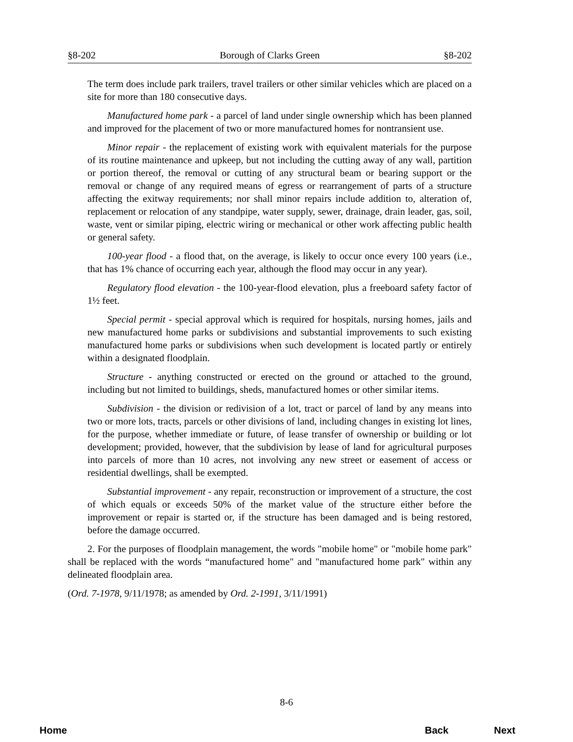§8-202 Borough of Clarks Green §8-202
The term does include park trailers, travel trailers or other similar vehicles which are placed on a site for more than 180 consecutive days.
Manufactured home park - a parcel of land under single ownership which has been planned and improved for the placement of two or more manufactured homes for nontransient use.
Minor repair - the replacement of existing work with equivalent materials for the purpose of its routine maintenance and upkeep, but not including the cutting away of any wall, partition or portion thereof, the removal or cutting of any structural beam or bearing support or the removal or change of any required means of egress or rearrangement of parts of a structure affecting the exitway requirements; nor shall minor repairs include addition to, alteration of, replacement or relocation of any standpipe, water supply, sewer, drainage, drain leader, gas, soil, waste, vent or similar piping, electric wiring or mechanical or other work affecting public health or general safety.
100-year flood - a flood that, on the average, is likely to occur once every 100 years (i.e., that has 1% chance of occurring each year, although the flood may occur in any year).
Regulatory flood elevation - the 100-year-flood elevation, plus a freeboard safety factor of 1½ feet.
Special permit - special approval which is required for hospitals, nursing homes, jails and new manufactured home parks or subdivisions and substantial improvements to such existing manufactured home parks or subdivisions when such development is located partly or entirely within a designated floodplain.
Structure - anything constructed or erected on the ground or attached to the ground, including but not limited to buildings, sheds, manufactured homes or other similar items.
Subdivision - the division or redivision of a lot, tract or parcel of land by any means into two or more lots, tracts, parcels or other divisions of land, including changes in existing lot lines, for the purpose, whether immediate or future, of lease transfer of ownership or building or lot development; provided, however, that the subdivision by lease of land for agricultural purposes into parcels of more than 10 acres, not involving any new street or easement of access or residential dwellings, shall be exempted.
Substantial improvement - any repair, reconstruction or improvement of a structure, the cost of which equals or exceeds 50% of the market value of the structure either before the improvement or repair is started or, if the structure has been damaged and is being restored, before the damage occurred.
2. For the purposes of floodplain management, the words "mobile home" or "mobile home park" shall be replaced with the words “manufactured home" and "manufactured home park" within any delineated floodplain area.
(Ord. 7-1978, 9/11/1978; as amended by Ord. 2-1991, 3/11/1991)
8-6
Home Back Next